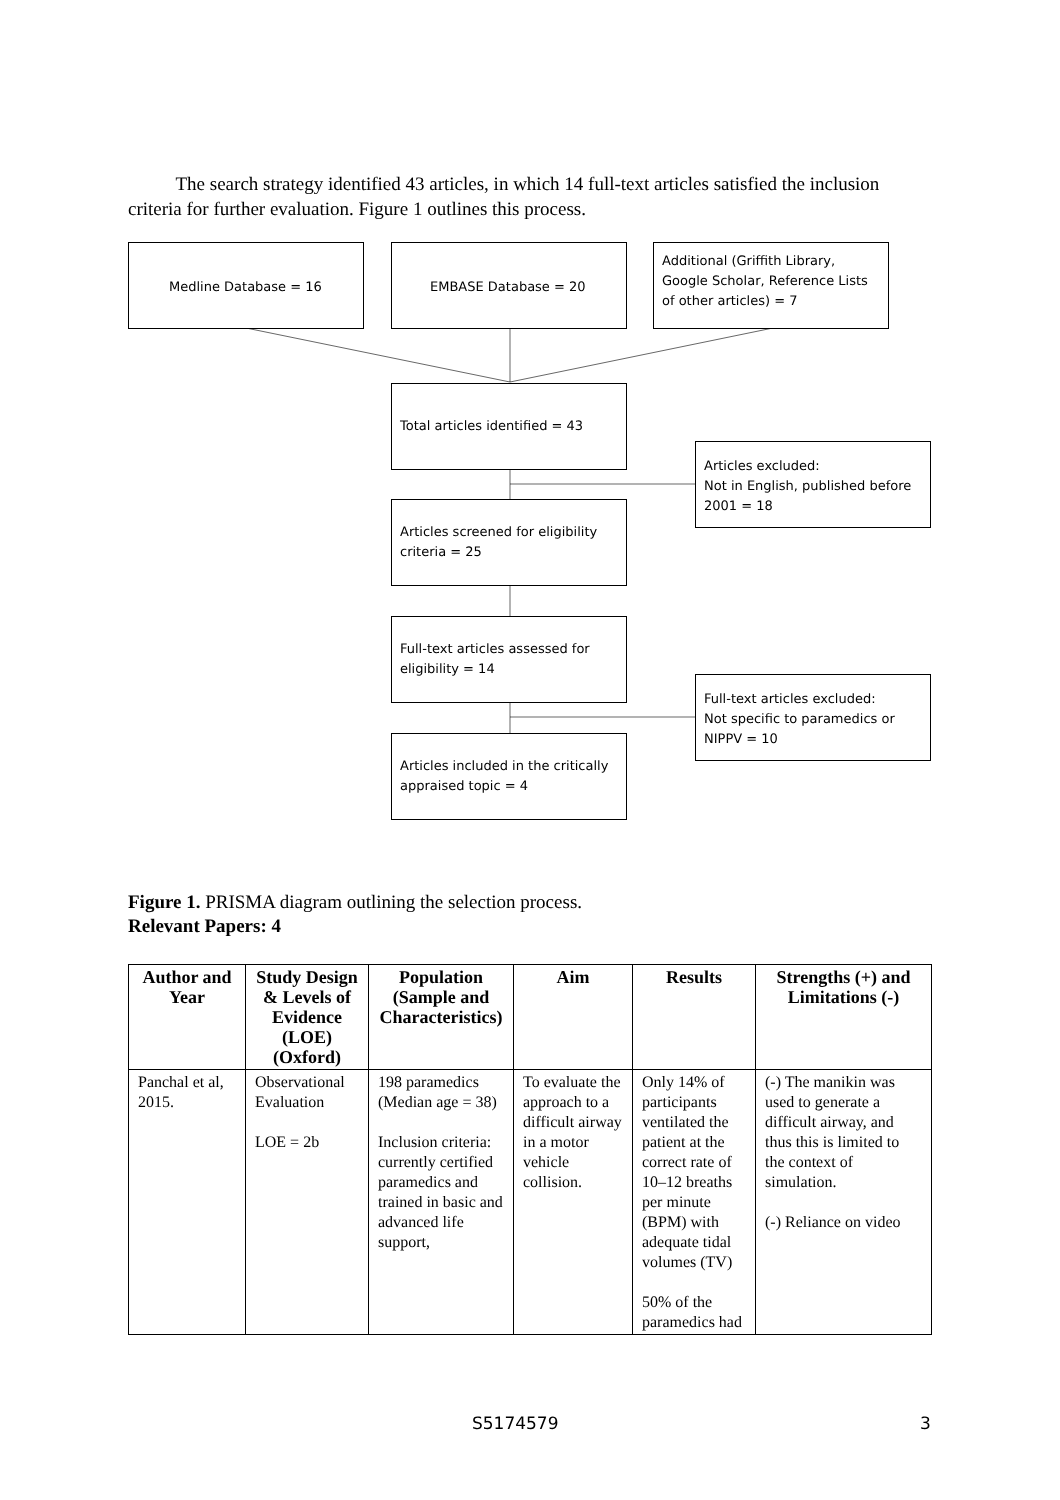The search strategy identified 43 articles, in which 14 full-text articles satisfied the inclusion criteria for further evaluation. Figure 1 outlines this process.
Medline Database = 16 EMBASE Database = 20
Additional (Griffith Library, Google Scholar, Reference Lists of other articles) = 7
Total articles identified = 43
Articles excluded:
Not in English, published before 2001 = 18
Articles screened for eligibility criteria = 25
Full-text articles assessed for eligibility = 14
Full-text articles excluded:
Not specific to paramedics or NIPPV = 10
Articles included in the critically appraised topic = 4
Figure 1. PRISMA diagram outlining the selection process.
Relevant Papers: 4
| Author and Year | Study Design & Levels of Evidence (LOE) (Oxford) | Population (Sample and Characteristics) | Aim | Results | Strengths (+) and Limitations (-) |
| --- | --- | --- | --- | --- | --- |
| Panchal et al, 2015. | Observational Evaluation LOE = 2b | 198 paramedics (Median age = 38) Inclusion criteria: currently certified paramedics and trained in basic and advanced life support, | To evaluate the approach to a difficult airway in a motor vehicle collision. | Only 14% of participants ventilated the patient at the correct rate of 10–12 breaths per minute (BPM) with adequate tidal volumes (TV) 50% of the paramedics had | (-) The manikin was used to generate a difficult airway, and thus this is limited to the context of simulation. (-) Reliance on video |
S5174579 3